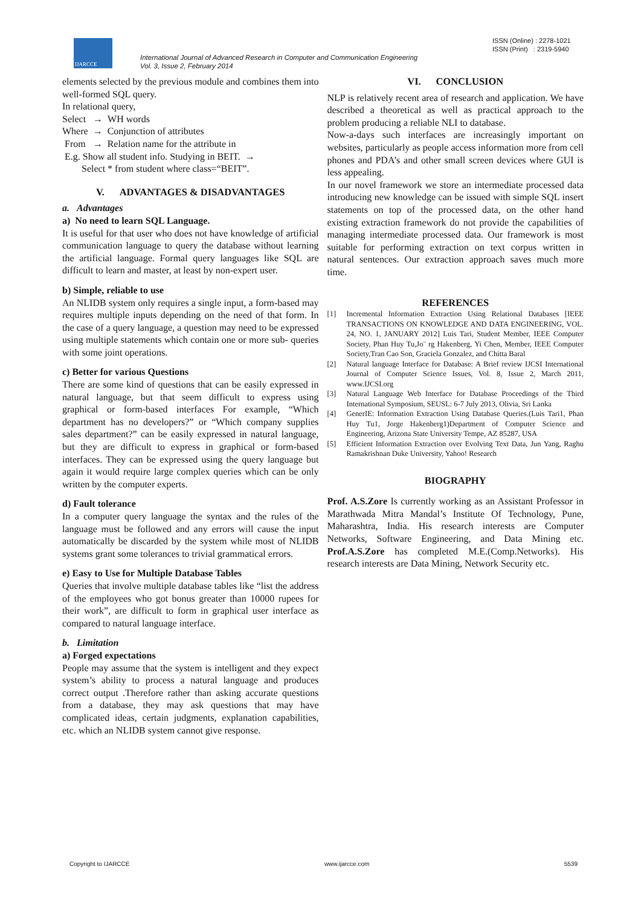IJARCCE
International Journal of Advanced Research in Computer and Communication Engineering
Vol. 3, Issue 2, February 2014
ISSN (Online) : 2278-1021
ISSN (Print) : 2319-5940
elements selected by the previous module and combines them into well-formed SQL query.
In relational query,
Select → WH words
Where → Conjunction of attributes
From → Relation name for the attribute in
E.g. Show all student info. Studying in BEIT. →
Select * from student where class=“BEIT”.
V. ADVANTAGES & DISADVANTAGES
a. Advantages
a) No need to learn SQL Language.
It is useful for that user who does not have knowledge of artificial communication language to query the database without learning the artificial language. Formal query languages like SQL are difficult to learn and master, at least by non-expert user.
b) Simple, reliable to use
An NLIDB system only requires a single input, a form-based may requires multiple inputs depending on the need of that form. In the case of a query language, a question may need to be expressed using multiple statements which contain one or more sub- queries with some joint operations.
c) Better for various Questions
There are some kind of questions that can be easily expressed in natural language, but that seem difficult to express using graphical or form-based interfaces For example, “Which department has no developers?” or “Which company supplies sales department?” can be easily expressed in natural language, but they are difficult to express in graphical or form-based interfaces. They can be expressed using the query language but again it would require large complex queries which can be only written by the computer experts.
d) Fault tolerance
In a computer query language the syntax and the rules of the language must be followed and any errors will cause the input automatically be discarded by the system while most of NLIDB systems grant some tolerances to trivial grammatical errors.
e) Easy to Use for Multiple Database Tables
Queries that involve multiple database tables like “list the address of the employees who got bonus greater than 10000 rupees for their work”, are difficult to form in graphical user interface as compared to natural language interface.
b. Limitation
a) Forged expectations
People may assume that the system is intelligent and they expect system’s ability to process a natural language and produces correct output .Therefore rather than asking accurate questions from a database, they may ask questions that may have complicated ideas, certain judgments, explanation capabilities, etc. which an NLIDB system cannot give response.
VI. CONCLUSION
NLP is relatively recent area of research and application. We have described a theoretical as well as practical approach to the problem producing a reliable NLI to database.
Now-a-days such interfaces are increasingly important on websites, particularly as people access information more from cell phones and PDA’s and other small screen devices where GUI is less appealing.
In our novel framework we store an intermediate processed data introducing new knowledge can be issued with simple SQL insert statements on top of the processed data, on the other hand existing extraction framework do not provide the capabilities of managing intermediate processed data. Our framework is most suitable for performing extraction on text corpus written in natural sentences. Our extraction approach saves much more time.
REFERENCES
[1] Incremental Information Extraction Using Relational Databases [IEEE TRANSACTIONS ON KNOWLEDGE AND DATA ENGINEERING, VOL. 24, NO. 1, JANUARY 2012] Luis Tari, Student Member, IEEE Computer Society, Phan Huy Tu,Jo¨ rg Hakenberg, Yi Chen, Member, IEEE Computer Society,Tran Cao Son, Graciela Gonzalez, and Chitta Baral
[2] Natural language Interface for Database: A Brief review IJCSI International Journal of Computer Science Issues, Vol. 8, Issue 2, March 2011, www.IJCSI.org
[3] Natural Language Web Interface for Database Proceedings of the Third International Symposium, SEUSL: 6-7 July 2013, Olivia, Sri Lanka
[4] GenerIE: Information Extraction Using Database Queries.(Luis Tari1, Phan Huy Tu1, Jorge Hakenberg1)Department of Computer Science and Engineering, Arizona State University Tempe, AZ 85287, USA
[5] Efficient Information Extraction over Evolving Text Data, Jun Yang, Raghu Ramakrishnan Duke University, Yahoo! Research
BIOGRAPHY
Prof. A.S.Zore Is currently working as an Assistant Professor in Marathwada Mitra Mandal’s Institute Of Technology, Pune, Maharashtra, India. His research interests are Computer Networks, Software Engineering, and Data Mining etc. Prof.A.S.Zore has completed M.E.(Comp.Networks). His research interests are Data Mining, Network Security etc.
Copyright to IJARCCE www.ijarcce.com 5539